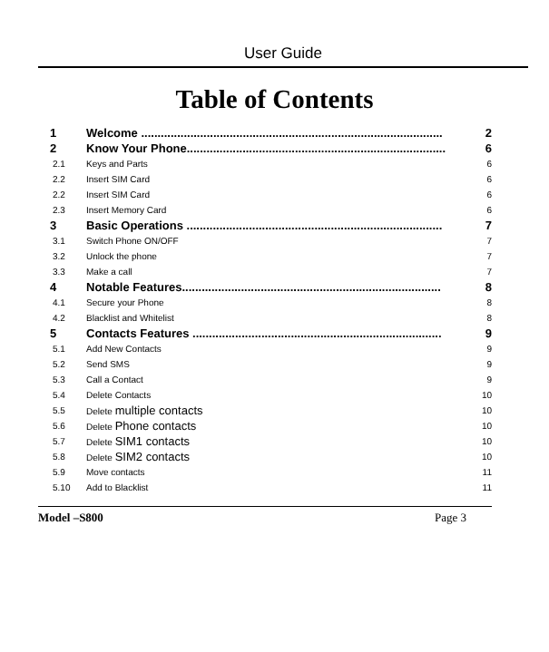User Guide
Table of Contents
1 Welcome ............................................................................................ 2
2 Know Your Phone............................................................................... 6
2.1 Keys and Parts 6
2.2 Insert SIM Card 6
2.2 Insert SIM Card 6
2.3 Insert Memory Card 6
3 Basic Operations .............................................................................. 7
3.1 Switch Phone ON/OFF 7
3.2 Unlock the phone 7
3.3 Make a call 7
4 Notable Features............................................................................... 8
4.1 Secure your Phone 8
4.2 Blacklist and Whitelist 8
5 Contacts Features ............................................................................ 9
5.1 Add New Contacts 9
5.2 Send SMS 9
5.3 Call a Contact 9
5.4 Delete Contacts 10
5.5 Delete multiple contacts 10
5.6 Delete Phone contacts 10
5.7 Delete SIM1 contacts 10
5.8 Delete SIM2 contacts 10
5.9 Move contacts 11
5.10 Add to Blacklist 11
Model –S800 Page 3